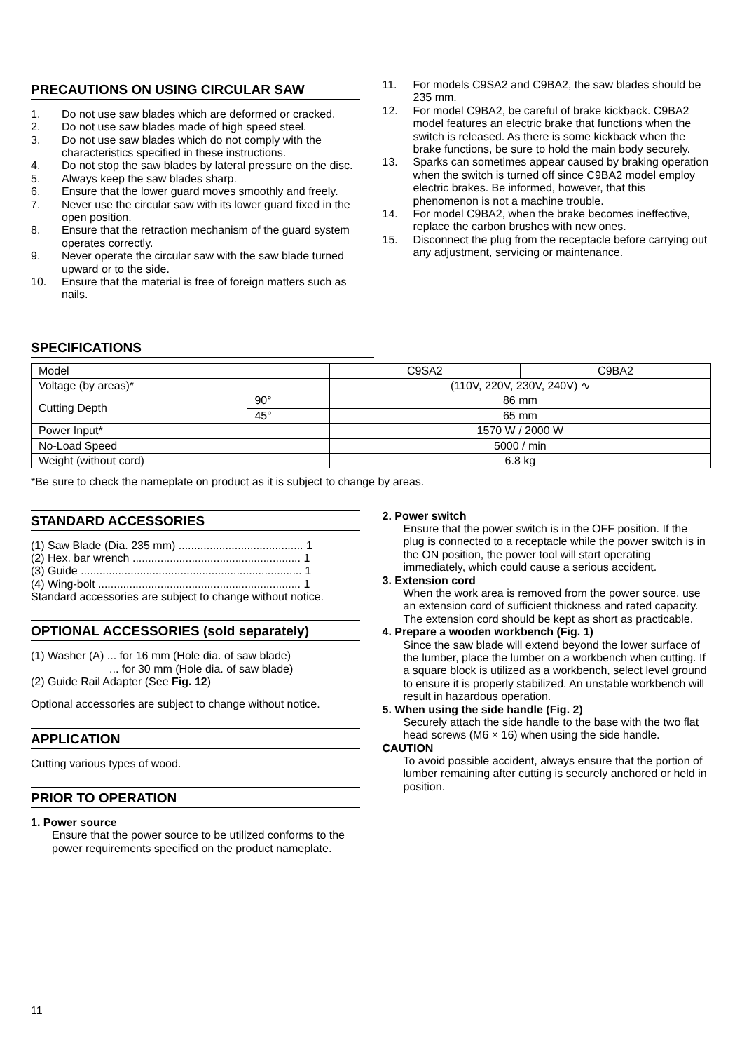PRECAUTIONS ON USING CIRCULAR SAW
1. Do not use saw blades which are deformed or cracked.
2. Do not use saw blades made of high speed steel.
3. Do not use saw blades which do not comply with the characteristics specified in these instructions.
4. Do not stop the saw blades by lateral pressure on the disc.
5. Always keep the saw blades sharp.
6. Ensure that the lower guard moves smoothly and freely.
7. Never use the circular saw with its lower guard fixed in the open position.
8. Ensure that the retraction mechanism of the guard system operates correctly.
9. Never operate the circular saw with the saw blade turned upward or to the side.
10. Ensure that the material is free of foreign matters such as nails.
11. For models C9SA2 and C9BA2, the saw blades should be 235 mm.
12. For model C9BA2, be careful of brake kickback. C9BA2 model features an electric brake that functions when the switch is released. As there is some kickback when the brake functions, be sure to hold the main body securely.
13. Sparks can sometimes appear caused by braking operation when the switch is turned off since C9BA2 model employ electric brakes. Be informed, however, that this phenomenon is not a machine trouble.
14. For model C9BA2, when the brake becomes ineffective, replace the carbon brushes with new ones.
15. Disconnect the plug from the receptacle before carrying out any adjustment, servicing or maintenance.
SPECIFICATIONS
| Model | | C9SA2 | C9BA2 |
| Voltage (by areas)* | | (110V, 220V, 230V, 240V) ∿ | |
| Cutting Depth | 90° | 86 mm | |
| | 45° | 65 mm | |
| Power Input* | | 1570 W / 2000 W | |
| No-Load Speed | | 5000 / min | |
| Weight (without cord) | | 6.8 kg | |
*Be sure to check the nameplate on product as it is subject to change by areas.
STANDARD ACCESSORIES
(1) Saw Blade (Dia. 235 mm) ........................................ 1
(2) Hex. bar wrench ...................................................... 1
(3) Guide ....................................................................... 1
(4) Wing-bolt ................................................................. 1
Standard accessories are subject to change without notice.
OPTIONAL ACCESSORIES (sold separately)
(1) Washer (A) ... for 16 mm (Hole dia. of saw blade)
... for 30 mm (Hole dia. of saw blade)
(2) Guide Rail Adapter (See Fig. 12)
Optional accessories are subject to change without notice.
APPLICATION
Cutting various types of wood.
PRIOR TO OPERATION
1. Power source
Ensure that the power source to be utilized conforms to the power requirements specified on the product nameplate.
2. Power switch
Ensure that the power switch is in the OFF position. If the plug is connected to a receptacle while the power switch is in the ON position, the power tool will start operating immediately, which could cause a serious accident.
3. Extension cord
When the work area is removed from the power source, use an extension cord of sufficient thickness and rated capacity. The extension cord should be kept as short as practicable.
4. Prepare a wooden workbench (Fig. 1)
Since the saw blade will extend beyond the lower surface of the lumber, place the lumber on a workbench when cutting. If a square block is utilized as a workbench, select level ground to ensure it is properly stabilized. An unstable workbench will result in hazardous operation.
5. When using the side handle (Fig. 2)
Securely attach the side handle to the base with the two flat head screws (M6 × 16) when using the side handle.
CAUTION
To avoid possible accident, always ensure that the portion of lumber remaining after cutting is securely anchored or held in position.
11